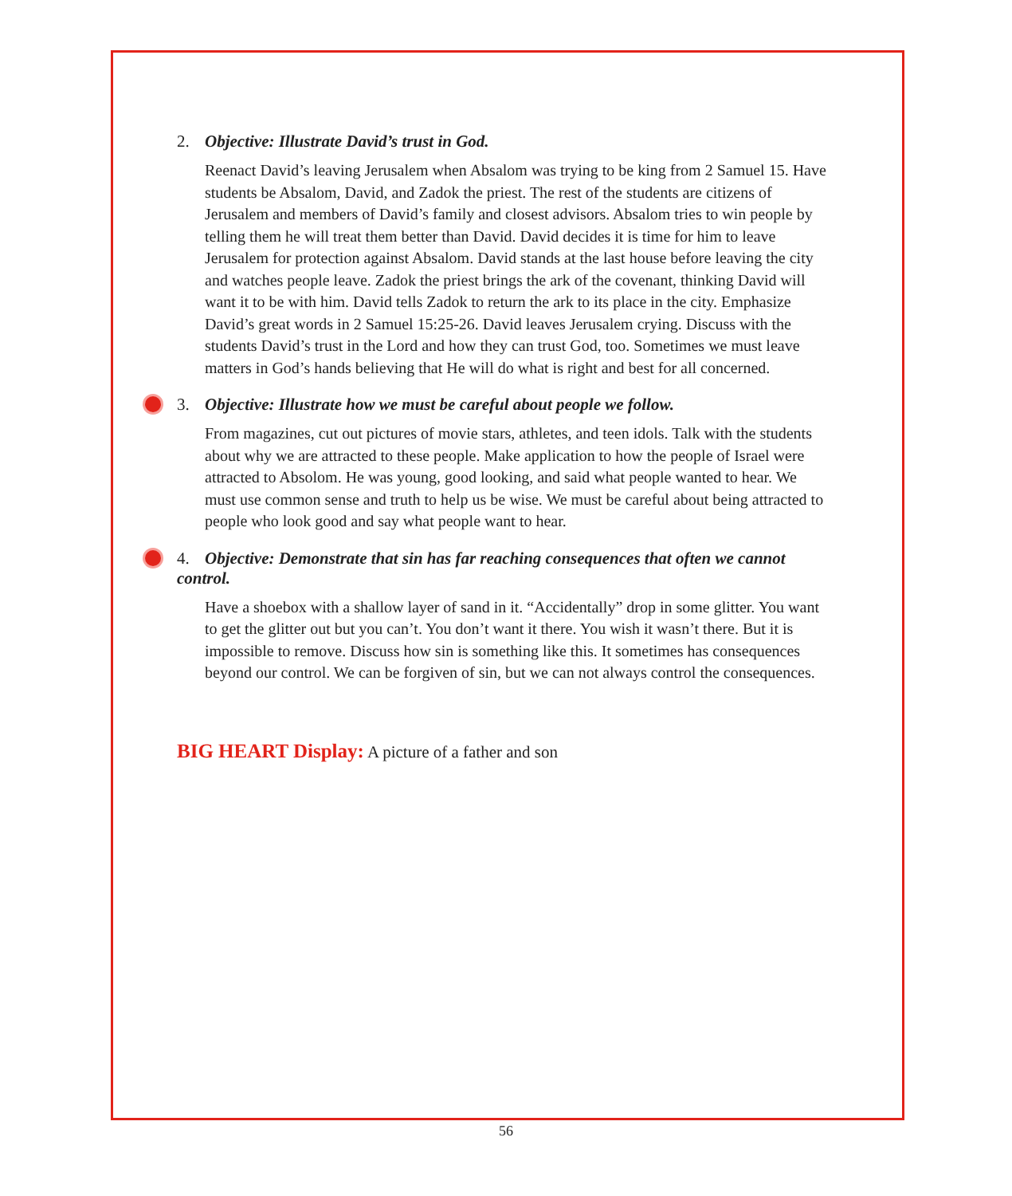2. Objective: Illustrate David’s trust in God.
Reenact David’s leaving Jerusalem when Absalom was trying to be king from 2 Samuel 15. Have students be Absalom, David, and Zadok the priest. The rest of the students are citizens of Jerusalem and members of David’s family and closest advisors. Absalom tries to win people by telling them he will treat them better than David. David decides it is time for him to leave Jerusalem for protection against Absalom. David stands at the last house before leaving the city and watches people leave. Zadok the priest brings the ark of the covenant, thinking David will want it to be with him. David tells Zadok to return the ark to its place in the city. Emphasize David’s great words in 2 Samuel 15:25-26. David leaves Jerusalem crying. Discuss with the students David’s trust in the Lord and how they can trust God, too. Sometimes we must leave matters in God’s hands believing that He will do what is right and best for all concerned.
3. Objective: Illustrate how we must be careful about people we follow.
From magazines, cut out pictures of movie stars, athletes, and teen idols. Talk with the students about why we are attracted to these people. Make application to how the people of Israel were attracted to Absolom. He was young, good looking, and said what people wanted to hear. We must use common sense and truth to help us be wise. We must be careful about being attracted to people who look good and say what people want to hear.
4. Objective: Demonstrate that sin has far reaching consequences that often we cannot control.
Have a shoebox with a shallow layer of sand in it. “Accidentally” drop in some glitter. You want to get the glitter out but you can’t. You don’t want it there. You wish it wasn’t there. But it is impossible to remove. Discuss how sin is something like this. It sometimes has consequences beyond our control. We can be forgiven of sin, but we can not always control the consequences.
BIG HEART Display: A picture of a father and son
56